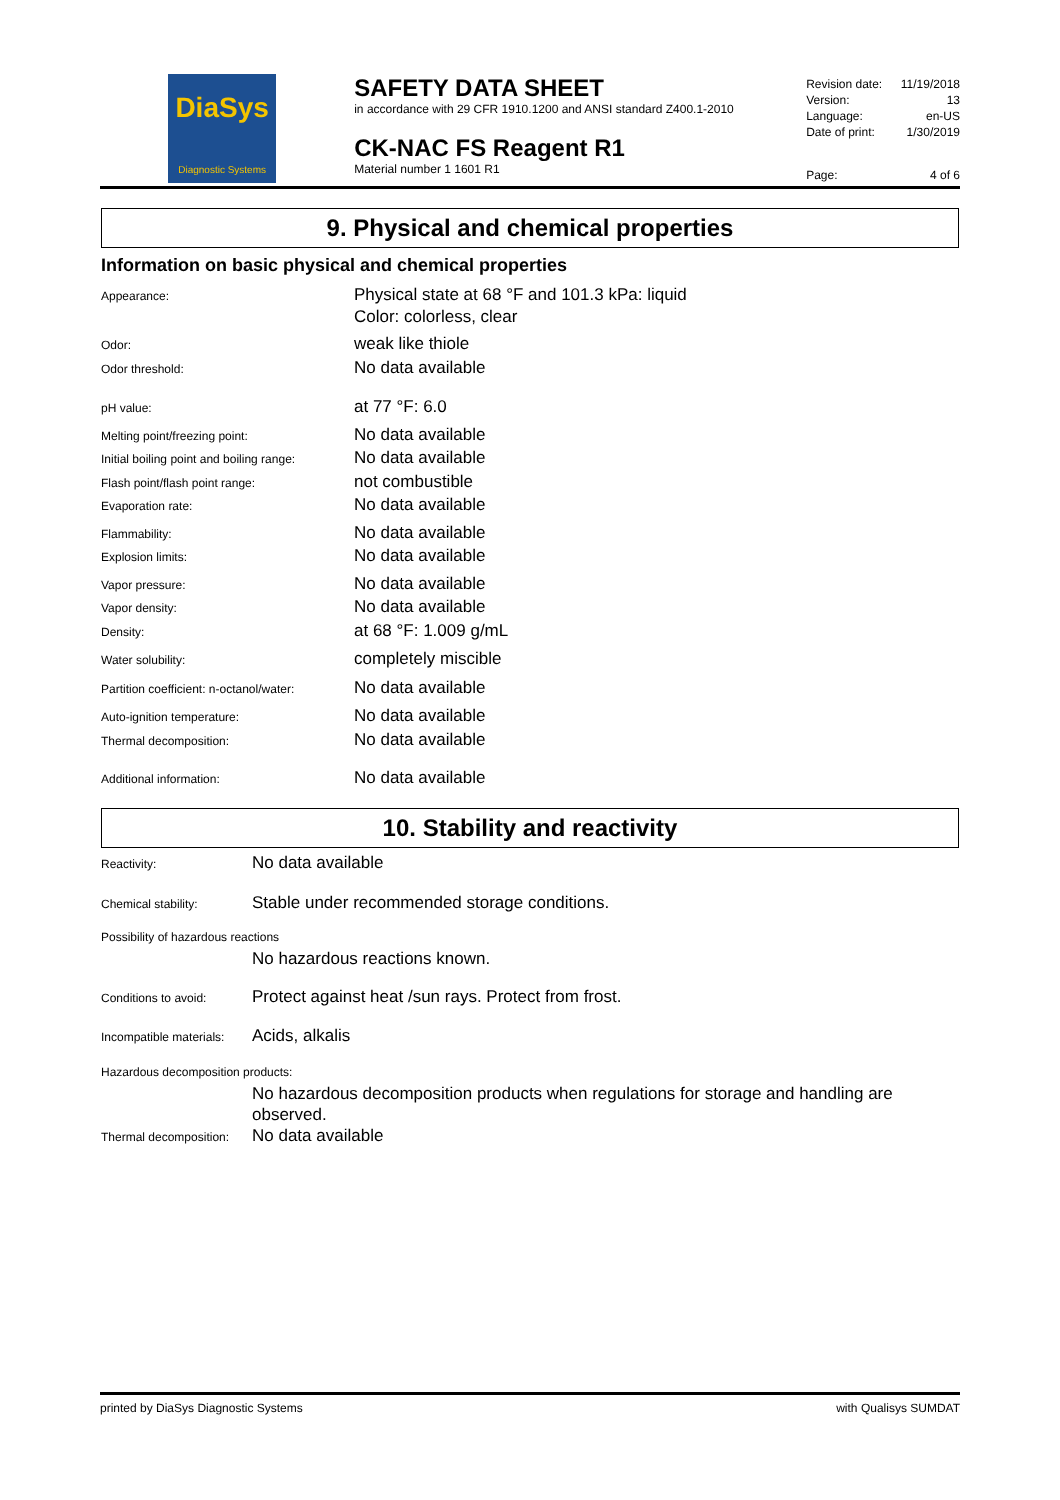DiaSys
Diagnostic Systems
SAFETY DATA SHEET
in accordance with 29 CFR 1910.1200 and ANSI standard Z400.1-2010
CK-NAC FS Reagent R1
Material number 1 1601 R1
Revision date: 11/19/2018
Version: 13
Language: en-US
Date of print: 1/30/2019
Page: 4 of 6
9. Physical and chemical properties
Information on basic physical and chemical properties
Appearance: Physical state at 68 °F and 101.3 kPa: liquid
Color: colorless, clear
Odor: weak like thiole
Odor threshold: No data available
pH value: at 77 °F: 6.0
Melting point/freezing point: No data available
Initial boiling point and boiling range: No data available
Flash point/flash point range: not combustible
Evaporation rate: No data available
Flammability: No data available
Explosion limits: No data available
Vapor pressure: No data available
Vapor density: No data available
Density: at 68 °F: 1.009 g/mL
Water solubility: completely miscible
Partition coefficient: n-octanol/water: No data available
Auto-ignition temperature: No data available
Thermal decomposition: No data available
Additional information: No data available
10. Stability and reactivity
Reactivity: No data available
Chemical stability: Stable under recommended storage conditions.
Possibility of hazardous reactions
No hazardous reactions known.
Conditions to avoid: Protect against heat /sun rays. Protect from frost.
Incompatible materials: Acids, alkalis
Hazardous decomposition products:
No hazardous decomposition products when regulations for storage and handling are observed.
Thermal decomposition: No data available
printed by DiaSys Diagnostic Systems with Qualisys SUMDAT